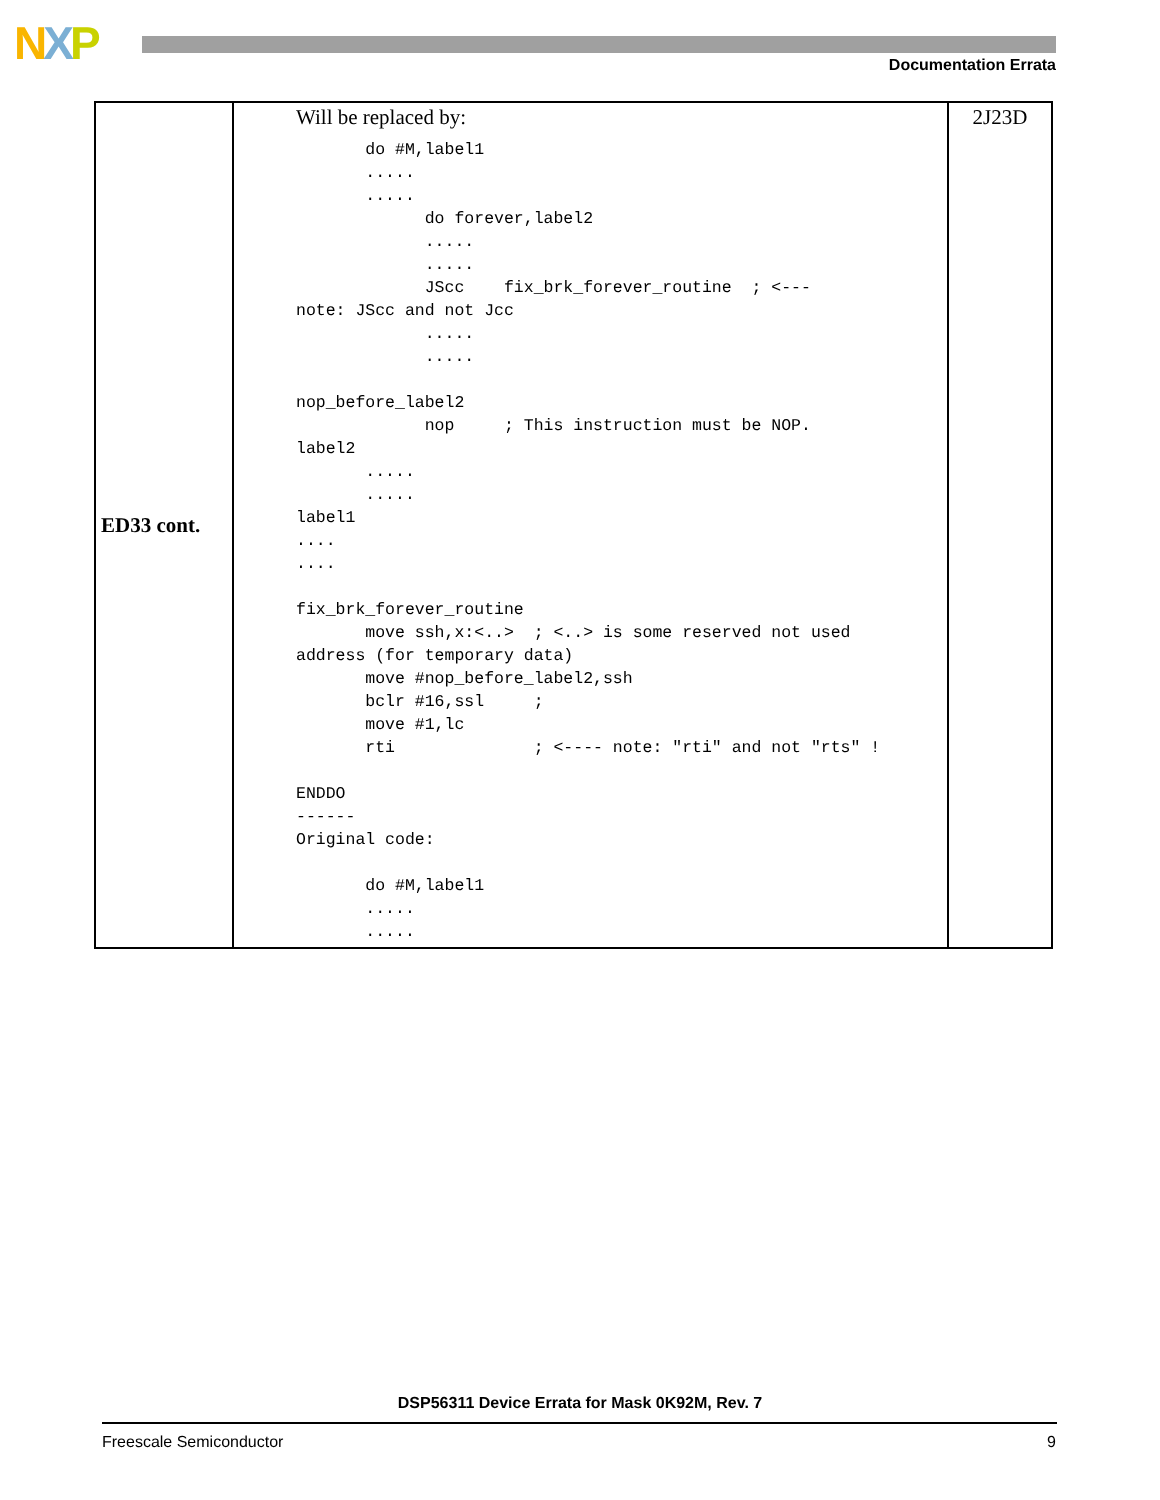NXP Documentation Errata
| ED33 cont. | Will be replaced by: do #M,label1 ..... ..... do forever,label2 ..... ..... JScc fix_brk_forever_routine ; <--- note: JScc and not Jcc ..... ..... nop_before_label2 nop ; This instruction must be NOP. label2 ..... ..... label1 .... .... fix_brk_forever_routine move ssh,x:<..> ; <..> is some reserved not used address (for temporary data) move #nop_before_label2,ssh bclr #16,ssl ; move #1,lc rti ; <---- note: "rti" and not "rts" ! ENDDO ------ Original code: do #M,label1 ..... ..... | 2J23D |
DSP56311 Device Errata for Mask 0K92M, Rev. 7
Freescale Semiconductor 9